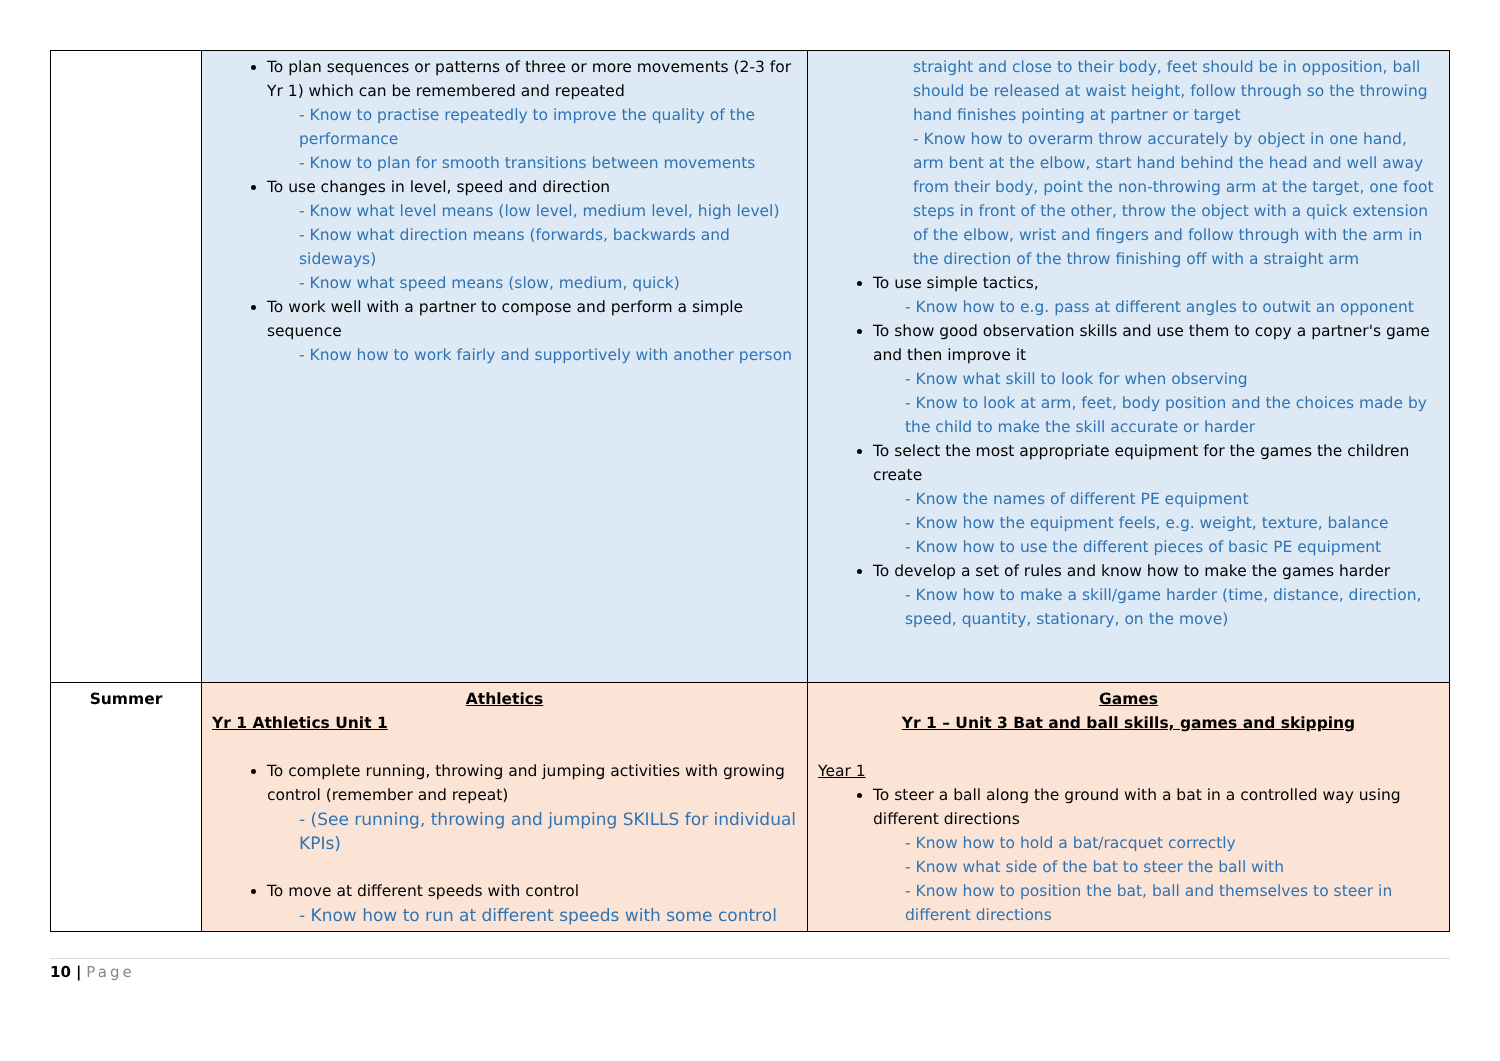| | To plan sequences or patterns of three or more movements (2-3 for Yr 1) which can be remembered and repeated - Know to practise repeatedly to improve the quality of the performance - Know to plan for smooth transitions between movements To use changes in level, speed and direction - Know what level means (low level, medium level, high level) - Know what direction means (forwards, backwards and sideways) - Know what speed means (slow, medium, quick) To work well with a partner to compose and perform a simple sequence - Know how to work fairly and supportively with another person | straight and close to their body, feet should be in opposition, ball should be released at waist height, follow through so the throwing hand finishes pointing at partner or target - Know how to overarm throw accurately by object in one hand, arm bent at the elbow, start hand behind the head and well away from their body, point the non-throwing arm at the target, one foot steps in front of the other, throw the object with a quick extension of the elbow, wrist and fingers and follow through with the arm in the direction of the throw finishing off with a straight arm To use simple tactics, - Know how to e.g. pass at different angles to outwit an opponent To show good observation skills and use them to copy a partner's game and then improve it - Know what skill to look for when observing - Know to look at arm, feet, body position and the choices made by the child to make the skill accurate or harder To select the most appropriate equipment for the games the children create - Know the names of different PE equipment - Know how the equipment feels, e.g. weight, texture, balance - Know how to use the different pieces of basic PE equipment To develop a set of rules and know how to make the games harder - Know how to make a skill/game harder (time, distance, direction, speed, quantity, stationary, on the move) |
| Summer | Athletics Yr 1 Athletics Unit 1 To complete running, throwing and jumping activities with growing control (remember and repeat) - (See running, throwing and jumping SKILLS for individual KPIs) To move at different speeds with control - Know how to run at different speeds with some control | Games Yr 1 – Unit 3 Bat and ball skills, games and skipping Year 1 To steer a ball along the ground with a bat in a controlled way using different directions - Know how to hold a bat/racquet correctly - Know what side of the bat to steer the ball with - Know how to position the bat, ball and themselves to steer in different directions |
10 | Page